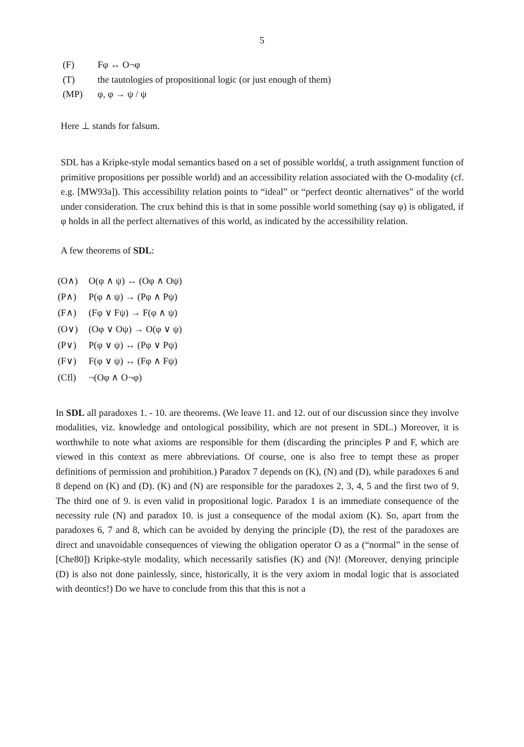5
(F) Fφ ↔ O¬φ
(T) the tautologies of propositional logic (or just enough of them)
(MP) φ, φ → ψ / ψ
Here ⊥ stands for falsum.
SDL has a Kripke-style modal semantics based on a set of possible worlds(, a truth assignment function of primitive propositions per possible world) and an accessibility relation associated with the O-modality (cf. e.g. [MW93a]). This accessibility relation points to “ideal” or “perfect deontic alternatives” of the world under consideration. The crux behind this is that in some possible world something (say φ) is obligated, if φ holds in all the perfect alternatives of this world, as indicated by the accessibility relation.
A few theorems of SDL:
(O∧) O(φ ∧ ψ) ↔ (Oφ ∧ Oψ)
(P∧) P(φ ∧ ψ) → (Pφ ∧ Pψ)
(F∧) (Fφ ∨ Fψ) → F(φ ∧ ψ)
(O∨) (Oφ ∨ Oψ) → O(φ ∨ ψ)
(P∨) P(φ ∨ ψ) ↔ (Pφ ∨ Pψ)
(F∨) F(φ ∨ ψ) ↔ (Fφ ∧ Fψ)
(Cfl) ¬(Oφ ∧ O¬φ)
In SDL all paradoxes 1. - 10. are theorems. (We leave 11. and 12. out of our discussion since they involve modalities, viz. knowledge and ontological possibility, which are not present in SDL.) Moreover, it is worthwhile to note what axioms are responsible for them (discarding the principles P and F, which are viewed in this context as mere abbreviations. Of course, one is also free to tempt these as proper definitions of permission and prohibition.) Paradox 7 depends on (K), (N) and (D), while paradoxes 6 and 8 depend on (K) and (D). (K) and (N) are responsible for the paradoxes 2, 3, 4, 5 and the first two of 9. The third one of 9. is even valid in propositional logic. Paradox 1 is an immediate consequence of the necessity rule (N) and paradox 10. is just a consequence of the modal axiom (K). So, apart from the paradoxes 6, 7 and 8, which can be avoided by denying the principle (D), the rest of the paradoxes are direct and unavoidable consequences of viewing the obligation operator O as a (“normal” in the sense of [Che80]) Kripke-style modality, which necessarily satisfies (K) and (N)! (Moreover, denying principle (D) is also not done painlessly, since, historically, it is the very axiom in modal logic that is associated with deontics!) Do we have to conclude from this that this is not a